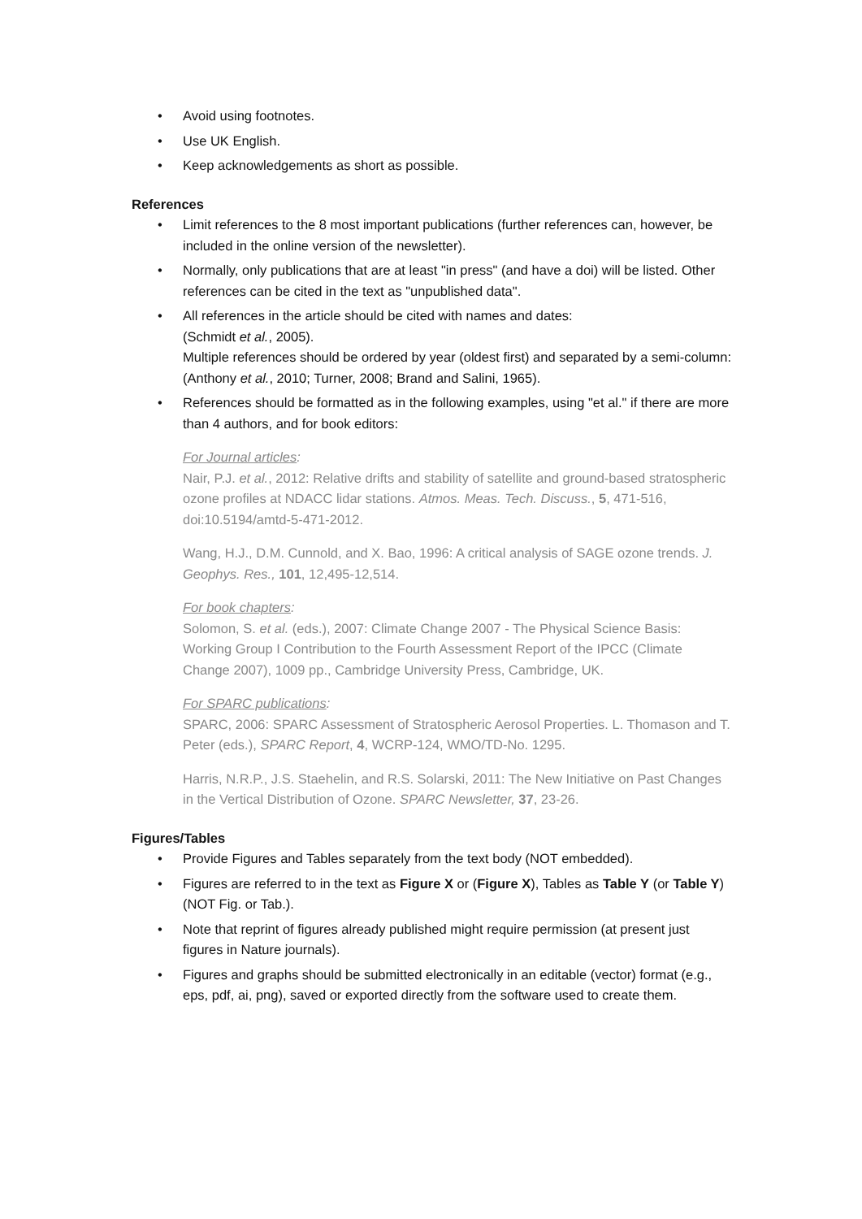• Avoid using footnotes.
• Use UK English.
• Keep acknowledgements as short as possible.
References
• Limit references to the 8 most important publications (further references can, however, be included in the online version of the newsletter).
• Normally, only publications that are at least "in press" (and have a doi) will be listed. Other references can be cited in the text as "unpublished data".
• All references in the article should be cited with names and dates:
(Schmidt et al., 2005).
Multiple references should be ordered by year (oldest first) and separated by a semi-column:
(Anthony et al., 2010; Turner, 2008; Brand and Salini, 1965).
• References should be formatted as in the following examples, using "et al." if there are more than 4 authors, and for book editors:
For Journal articles:
Nair, P.J. et al., 2012: Relative drifts and stability of satellite and ground-based stratospheric ozone profiles at NDACC lidar stations. Atmos. Meas. Tech. Discuss., 5, 471-516, doi:10.5194/amtd-5-471-2012.
Wang, H.J., D.M. Cunnold, and X. Bao, 1996: A critical analysis of SAGE ozone trends. J. Geophys. Res., 101, 12,495-12,514.
For book chapters:
Solomon, S. et al. (eds.), 2007: Climate Change 2007 - The Physical Science Basis: Working Group I Contribution to the Fourth Assessment Report of the IPCC (Climate Change 2007), 1009 pp., Cambridge University Press, Cambridge, UK.
For SPARC publications:
SPARC, 2006: SPARC Assessment of Stratospheric Aerosol Properties. L. Thomason and T. Peter (eds.), SPARC Report, 4, WCRP-124, WMO/TD-No. 1295.
Harris, N.R.P., J.S. Staehelin, and R.S. Solarski, 2011: The New Initiative on Past Changes in the Vertical Distribution of Ozone. SPARC Newsletter, 37, 23-26.
Figures/Tables
• Provide Figures and Tables separately from the text body (NOT embedded).
• Figures are referred to in the text as Figure X or (Figure X), Tables as Table Y (or Table Y) (NOT Fig. or Tab.).
• Note that reprint of figures already published might require permission (at present just figures in Nature journals).
• Figures and graphs should be submitted electronically in an editable (vector) format (e.g., eps, pdf, ai, png), saved or exported directly from the software used to create them.